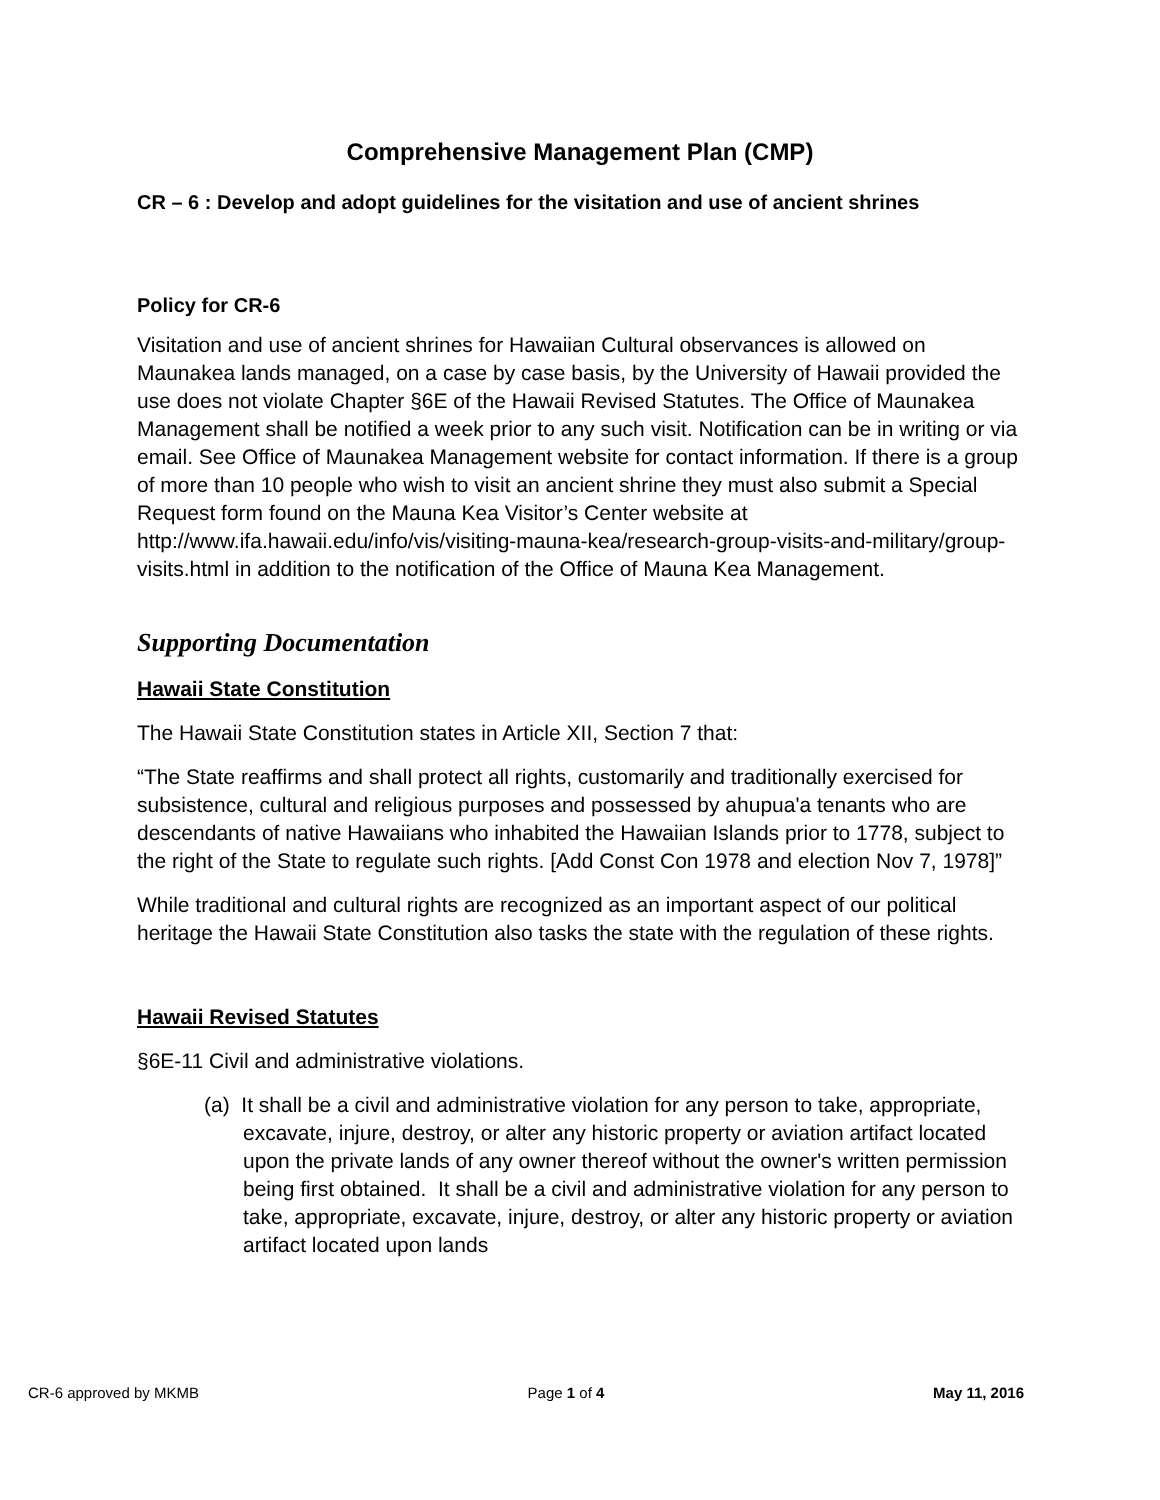Comprehensive Management Plan (CMP)
CR – 6 : Develop and adopt guidelines for the visitation and use of ancient shrines
Policy for CR-6
Visitation and use of ancient shrines for Hawaiian Cultural observances is allowed on Maunakea lands managed, on a case by case basis, by the University of Hawaii provided the use does not violate Chapter §6E of the Hawaii Revised Statutes. The Office of Maunakea Management shall be notified a week prior to any such visit. Notification can be in writing or via email. See Office of Maunakea Management website for contact information. If there is a group of more than 10 people who wish to visit an ancient shrine they must also submit a Special Request form found on the Mauna Kea Visitor’s Center website at http://www.ifa.hawaii.edu/info/vis/visiting-mauna-kea/research-group-visits-and-military/group-visits.html in addition to the notification of the Office of Mauna Kea Management.
Supporting Documentation
Hawaii State Constitution
The Hawaii State Constitution states in Article XII, Section 7 that:
“The State reaffirms and shall protect all rights, customarily and traditionally exercised for subsistence, cultural and religious purposes and possessed by ahupua'a tenants who are descendants of native Hawaiians who inhabited the Hawaiian Islands prior to 1778, subject to the right of the State to regulate such rights. [Add Const Con 1978 and election Nov 7, 1978]”
While traditional and cultural rights are recognized as an important aspect of our political heritage the Hawaii State Constitution also tasks the state with the regulation of these rights.
Hawaii Revised Statutes
§6E-11 Civil and administrative violations.
(a) It shall be a civil and administrative violation for any person to take, appropriate, excavate, injure, destroy, or alter any historic property or aviation artifact located upon the private lands of any owner thereof without the owner's written permission being first obtained. It shall be a civil and administrative violation for any person to take, appropriate, excavate, injure, destroy, or alter any historic property or aviation artifact located upon lands
CR-6 approved by MKMB Page 1 of 4 May 11, 2016